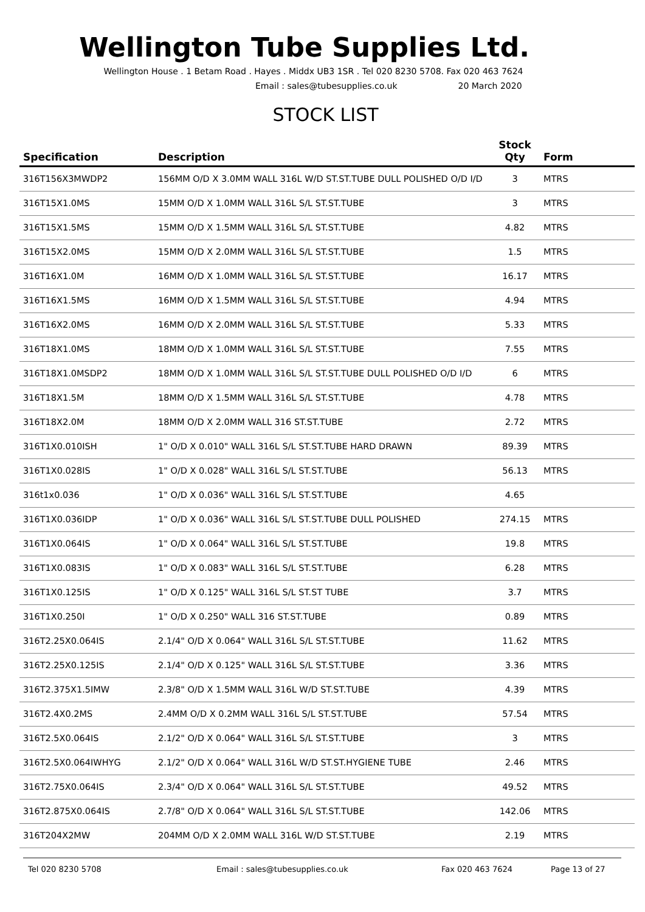Wellington Tube Supplies Ltd.
Wellington House . 1 Betam Road . Hayes . Middx UB3 1SR . Tel 020 8230 5708. Fax 020 463 7624
Email : sales@tubesupplies.co.uk 20 March 2020
STOCK LIST
| Specification | Description | Stock Qty | Form |
| --- | --- | --- | --- |
| 316T156X3MWDP2 | 156MM O/D X 3.0MM WALL 316L W/D ST.ST.TUBE DULL POLISHED O/D I/D | 3 | MTRS |
| 316T15X1.0MS | 15MM O/D X 1.0MM WALL 316L S/L ST.ST.TUBE | 3 | MTRS |
| 316T15X1.5MS | 15MM O/D X 1.5MM WALL 316L S/L ST.ST.TUBE | 4.82 | MTRS |
| 316T15X2.0MS | 15MM O/D X 2.0MM WALL 316L S/L ST.ST.TUBE | 1.5 | MTRS |
| 316T16X1.0M | 16MM O/D X 1.0MM WALL 316L S/L ST.ST.TUBE | 16.17 | MTRS |
| 316T16X1.5MS | 16MM O/D X 1.5MM WALL 316L S/L ST.ST.TUBE | 4.94 | MTRS |
| 316T16X2.0MS | 16MM O/D X 2.0MM WALL 316L S/L ST.ST.TUBE | 5.33 | MTRS |
| 316T18X1.0MS | 18MM O/D X 1.0MM WALL 316L S/L ST.ST.TUBE | 7.55 | MTRS |
| 316T18X1.0MSDP2 | 18MM O/D X 1.0MM WALL 316L S/L ST.ST.TUBE DULL POLISHED O/D I/D | 6 | MTRS |
| 316T18X1.5M | 18MM O/D X 1.5MM WALL 316L S/L ST.ST.TUBE | 4.78 | MTRS |
| 316T18X2.0M | 18MM O/D X 2.0MM WALL 316 ST.ST.TUBE | 2.72 | MTRS |
| 316T1X0.010ISH | 1" O/D X 0.010" WALL 316L S/L ST.ST.TUBE HARD DRAWN | 89.39 | MTRS |
| 316T1X0.028IS | 1" O/D X 0.028" WALL 316L S/L ST.ST.TUBE | 56.13 | MTRS |
| 316t1x0.036 | 1" O/D X 0.036" WALL 316L S/L ST.ST.TUBE | 4.65 | |
| 316T1X0.036IDP | 1" O/D X 0.036" WALL 316L S/L ST.ST.TUBE DULL POLISHED | 274.15 | MTRS |
| 316T1X0.064IS | 1" O/D X 0.064" WALL 316L S/L ST.ST.TUBE | 19.8 | MTRS |
| 316T1X0.083IS | 1" O/D X 0.083" WALL 316L S/L ST.ST.TUBE | 6.28 | MTRS |
| 316T1X0.125IS | 1" O/D X 0.125" WALL 316L S/L ST.ST TUBE | 3.7 | MTRS |
| 316T1X0.250I | 1" O/D X 0.250" WALL 316 ST.ST.TUBE | 0.89 | MTRS |
| 316T2.25X0.064IS | 2.1/4" O/D X 0.064" WALL 316L S/L ST.ST.TUBE | 11.62 | MTRS |
| 316T2.25X0.125IS | 2.1/4" O/D X 0.125" WALL 316L S/L ST.ST.TUBE | 3.36 | MTRS |
| 316T2.375X1.5IMW | 2.3/8" O/D X 1.5MM WALL 316L W/D ST.ST.TUBE | 4.39 | MTRS |
| 316T2.4X0.2MS | 2.4MM O/D X 0.2MM WALL 316L S/L ST.ST.TUBE | 57.54 | MTRS |
| 316T2.5X0.064IS | 2.1/2" O/D X 0.064" WALL 316L S/L ST.ST.TUBE | 3 | MTRS |
| 316T2.5X0.064IWHYG | 2.1/2" O/D X 0.064" WALL 316L W/D ST.ST.HYGIENE TUBE | 2.46 | MTRS |
| 316T2.75X0.064IS | 2.3/4" O/D X 0.064" WALL 316L S/L ST.ST.TUBE | 49.52 | MTRS |
| 316T2.875X0.064IS | 2.7/8" O/D X 0.064" WALL 316L S/L ST.ST.TUBE | 142.06 | MTRS |
| 316T204X2MW | 204MM O/D X 2.0MM WALL 316L W/D ST.ST.TUBE | 2.19 | MTRS |
Tel 020 8230 5708 Email : sales@tubesupplies.co.uk Fax 020 463 7624 Page 13 of 27